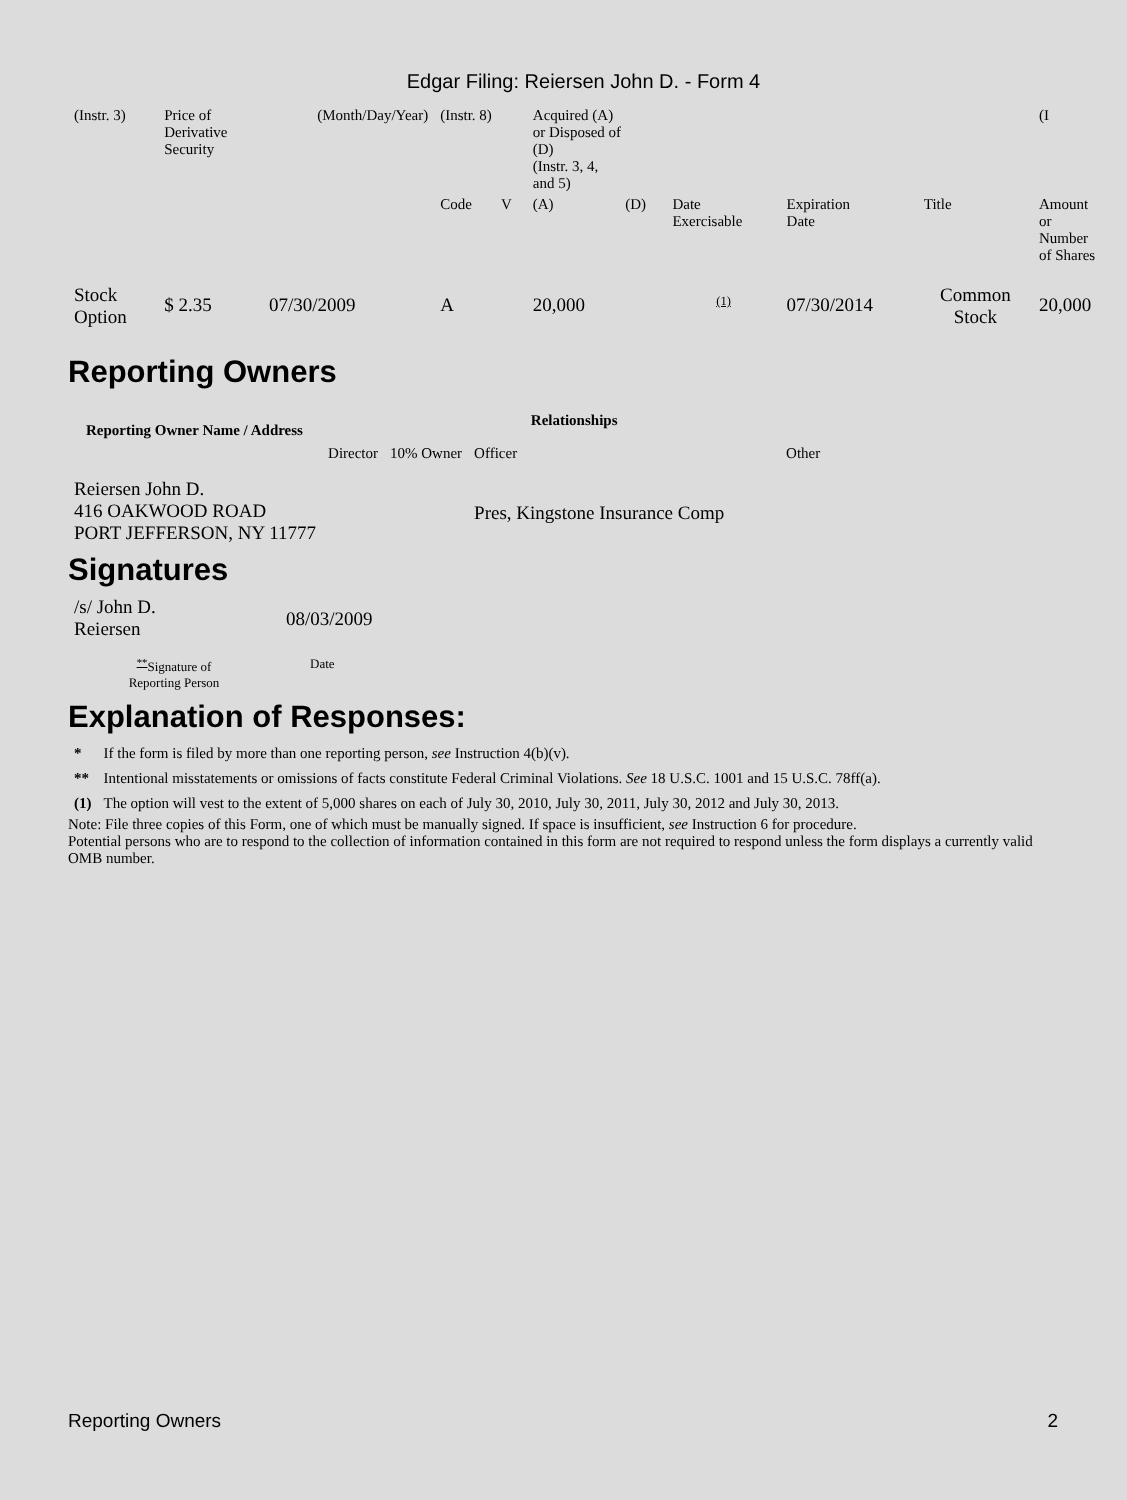Edgar Filing: Reiersen John D. - Form 4
| (Instr. 3) | Price of Derivative Security | (Month/Day/Year) | (Instr. 8) | | Acquired (A) or Disposed of (D) (Instr. 3, 4, and 5) | | | | | (I |
| | | | Code | V | (A) | (D) | Date Exercisable | Expiration Date | Title | Amount or Number of Shares |
| Stock Option | $ 2.35 | 07/30/2009 | A | | 20,000 | | <sup>(1)</sup> | 07/30/2014 | Common Stock | 20,000 |
Reporting Owners
| Reporting Owner Name / Address | Relationships | | | |
| --- | --- | --- | --- | --- |
| | Director | 10% Owner | Officer | Other |
| Reiersen John D. 416 OAKWOOD ROAD PORT JEFFERSON, NY 11777 | | | Pres, Kingstone Insurance Comp | |
Signatures
| /s/ John D. Reiersen | 08/03/2009 |
| <sup>**</sup> Signature of Reporting Person | Date |
Explanation of Responses:
| * | If the form is filed by more than one reporting person, see Instruction 4(b)(v). |
| ** | Intentional misstatements or omissions of facts constitute Federal Criminal Violations. See 18 U.S.C. 1001 and 15 U.S.C. 78ff(a). |
| (1) | The option will vest to the extent of 5,000 shares on each of July 30, 2010, July 30, 2011, July 30, 2012 and July 30, 2013. |
Note: File three copies of this Form, one of which must be manually signed. If space is insufficient, see Instruction 6 for procedure.
Potential persons who are to respond to the collection of information contained in this form are not required to respond unless the form displays a currently valid OMB number.
Reporting Owners 2